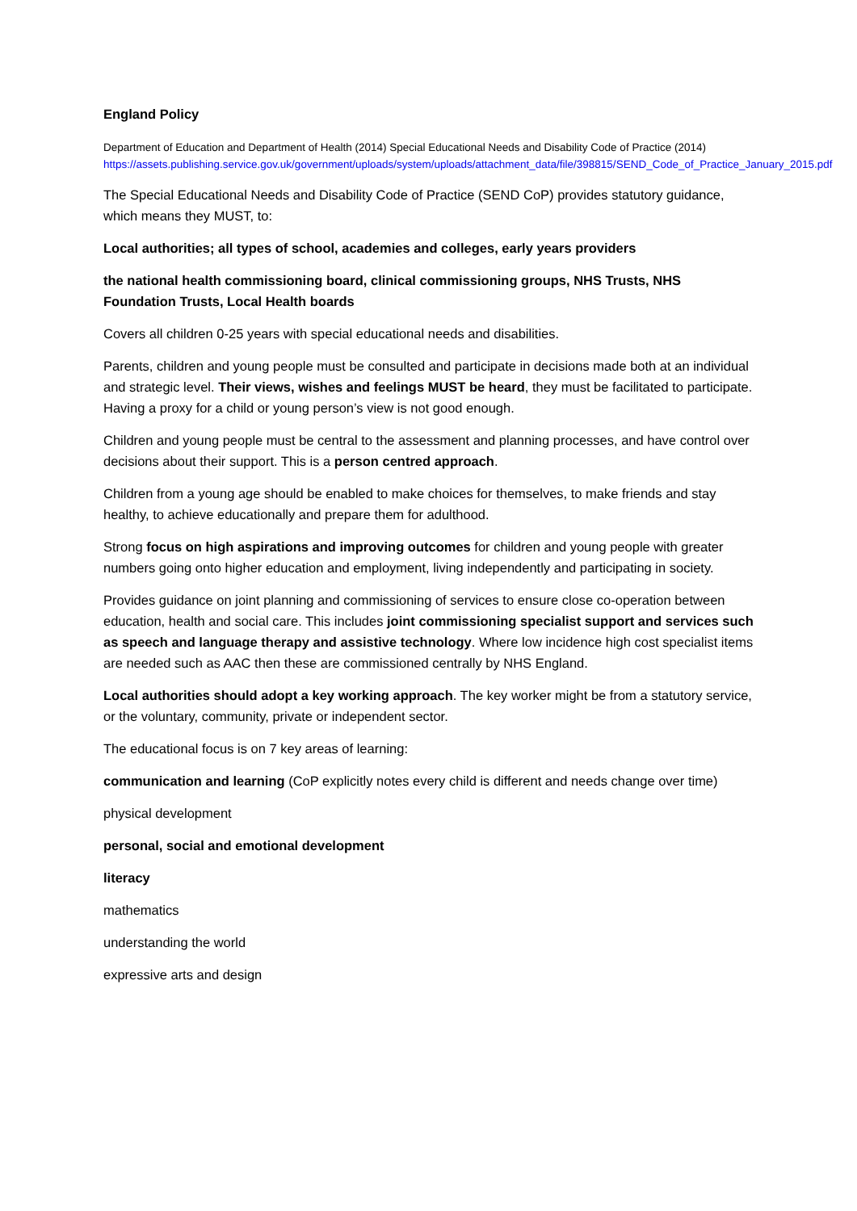England Policy
Department of Education and Department of Health (2014) Special Educational Needs and Disability Code of Practice (2014)
https://assets.publishing.service.gov.uk/government/uploads/system/uploads/attachment_data/file/398815/SEND_Code_of_Practice_January_2015.pdf
The Special Educational Needs and Disability Code of Practice (SEND CoP) provides statutory guidance, which means they MUST, to:
Local authorities; all types of school, academies and colleges, early years providers
the national health commissioning board, clinical commissioning groups, NHS Trusts, NHS Foundation Trusts, Local Health boards
Covers all children 0-25 years with special educational needs and disabilities.
Parents, children and young people must be consulted and participate in decisions made both at an individual and strategic level. Their views, wishes and feelings MUST be heard, they must be facilitated to participate. Having a proxy for a child or young person’s view is not good enough.
Children and young people must be central to the assessment and planning processes, and have control over decisions about their support. This is a person centred approach.
Children from a young age should be enabled to make choices for themselves, to make friends and stay healthy, to achieve educationally and prepare them for adulthood.
Strong focus on high aspirations and improving outcomes for children and young people with greater numbers going onto higher education and employment, living independently and participating in society.
Provides guidance on joint planning and commissioning of services to ensure close co-operation between education, health and social care. This includes joint commissioning specialist support and services such as speech and language therapy and assistive technology. Where low incidence high cost specialist items are needed such as AAC then these are commissioned centrally by NHS England.
Local authorities should adopt a key working approach. The key worker might be from a statutory service, or the voluntary, community, private or independent sector.
The educational focus is on 7 key areas of learning:
communication and learning (CoP explicitly notes every child is different and needs change over time)
physical development
personal, social and emotional development
literacy
mathematics
understanding the world
expressive arts and design